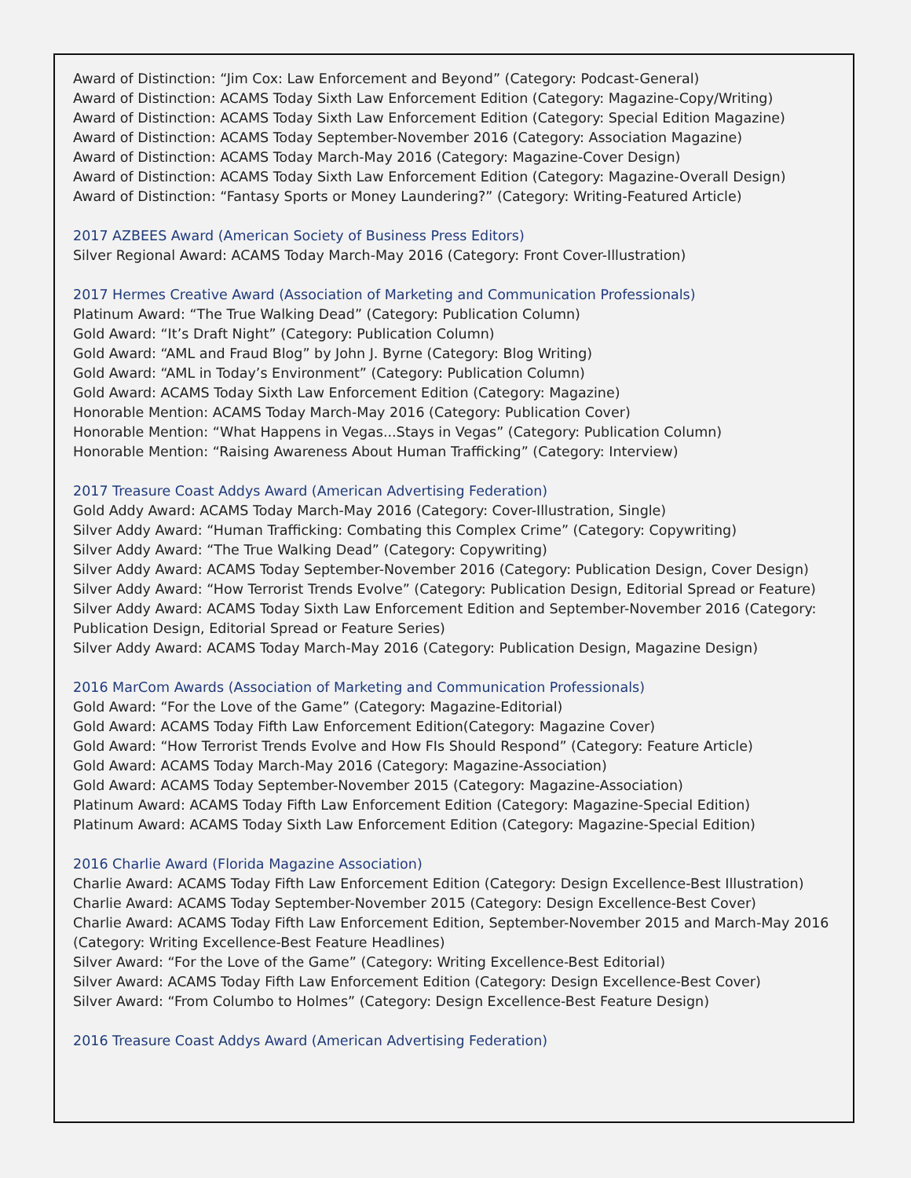Award of Distinction: “Jim Cox: Law Enforcement and Beyond” (Category: Podcast-General)
Award of Distinction: ACAMS Today Sixth Law Enforcement Edition (Category: Magazine-Copy/Writing)
Award of Distinction: ACAMS Today Sixth Law Enforcement Edition (Category: Special Edition Magazine)
Award of Distinction: ACAMS Today September-November 2016 (Category: Association Magazine)
Award of Distinction: ACAMS Today March-May 2016 (Category: Magazine-Cover Design)
Award of Distinction: ACAMS Today Sixth Law Enforcement Edition (Category: Magazine-Overall Design)
Award of Distinction: “Fantasy Sports or Money Laundering?” (Category: Writing-Featured Article)
2017 AZBEES Award (American Society of Business Press Editors)
Silver Regional Award: ACAMS Today March-May 2016 (Category: Front Cover-Illustration)
2017 Hermes Creative Award (Association of Marketing and Communication Professionals)
Platinum Award: “The True Walking Dead” (Category: Publication Column)
Gold Award: “It’s Draft Night” (Category: Publication Column)
Gold Award: “AML and Fraud Blog” by John J. Byrne (Category: Blog Writing)
Gold Award: “AML in Today’s Environment” (Category: Publication Column)
Gold Award: ACAMS Today Sixth Law Enforcement Edition (Category: Magazine)
Honorable Mention: ACAMS Today March-May 2016 (Category: Publication Cover)
Honorable Mention: “What Happens in Vegas...Stays in Vegas” (Category: Publication Column)
Honorable Mention: “Raising Awareness About Human Trafficking” (Category: Interview)
2017 Treasure Coast Addys Award (American Advertising Federation)
Gold Addy Award: ACAMS Today March-May 2016 (Category: Cover-Illustration, Single)
Silver Addy Award: “Human Trafficking: Combating this Complex Crime” (Category: Copywriting)
Silver Addy Award: “The True Walking Dead” (Category: Copywriting)
Silver Addy Award: ACAMS Today September-November 2016 (Category: Publication Design, Cover Design)
Silver Addy Award: “How Terrorist Trends Evolve” (Category: Publication Design, Editorial Spread or Feature)
Silver Addy Award: ACAMS Today Sixth Law Enforcement Edition and September-November 2016 (Category: Publication Design, Editorial Spread or Feature Series)
Silver Addy Award: ACAMS Today March-May 2016 (Category: Publication Design, Magazine Design)
2016 MarCom Awards (Association of Marketing and Communication Professionals)
Gold Award: “For the Love of the Game” (Category: Magazine-Editorial)
Gold Award: ACAMS Today Fifth Law Enforcement Edition(Category: Magazine Cover)
Gold Award: “How Terrorist Trends Evolve and How FIs Should Respond” (Category: Feature Article)
Gold Award: ACAMS Today March-May 2016 (Category: Magazine-Association)
Gold Award: ACAMS Today September-November 2015 (Category: Magazine-Association)
Platinum Award: ACAMS Today Fifth Law Enforcement Edition (Category: Magazine-Special Edition)
Platinum Award: ACAMS Today Sixth Law Enforcement Edition (Category: Magazine-Special Edition)
2016 Charlie Award (Florida Magazine Association)
Charlie Award: ACAMS Today Fifth Law Enforcement Edition (Category: Design Excellence-Best Illustration)
Charlie Award: ACAMS Today September-November 2015 (Category: Design Excellence-Best Cover)
Charlie Award: ACAMS Today Fifth Law Enforcement Edition, September-November 2015 and March-May 2016 (Category: Writing Excellence-Best Feature Headlines)
Silver Award: “For the Love of the Game” (Category: Writing Excellence-Best Editorial)
Silver Award: ACAMS Today Fifth Law Enforcement Edition (Category: Design Excellence-Best Cover)
Silver Award: “From Columbo to Holmes” (Category: Design Excellence-Best Feature Design)
2016 Treasure Coast Addys Award (American Advertising Federation)